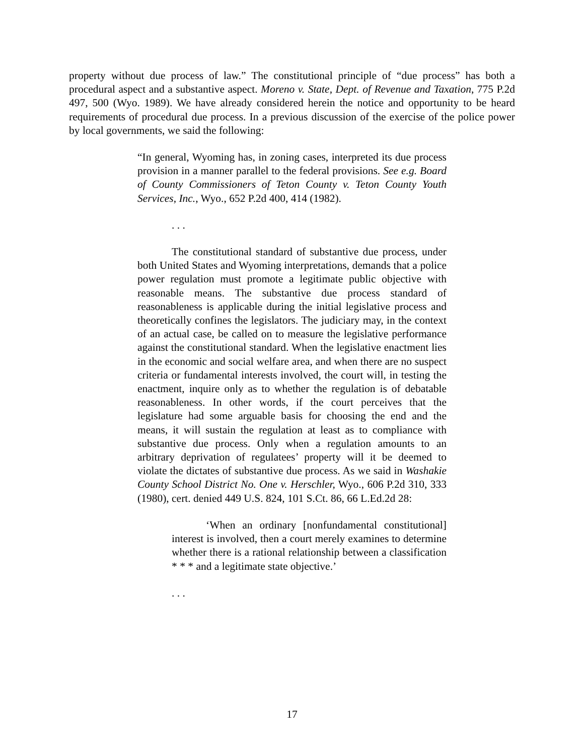property without due process of law.” The constitutional principle of “due process” has both a procedural aspect and a substantive aspect. Moreno v. State, Dept. of Revenue and Taxation, 775 P.2d 497, 500 (Wyo. 1989). We have already considered herein the notice and opportunity to be heard requirements of procedural due process. In a previous discussion of the exercise of the police power by local governments, we said the following:
“In general, Wyoming has, in zoning cases, interpreted its due process provision in a manner parallel to the federal provisions. See e.g. Board of County Commissioners of Teton County v. Teton County Youth Services, Inc., Wyo., 652 P.2d 400, 414 (1982).
. . .
The constitutional standard of substantive due process, under both United States and Wyoming interpretations, demands that a police power regulation must promote a legitimate public objective with reasonable means. The substantive due process standard of reasonableness is applicable during the initial legislative process and theoretically confines the legislators. The judiciary may, in the context of an actual case, be called on to measure the legislative performance against the constitutional standard. When the legislative enactment lies in the economic and social welfare area, and when there are no suspect criteria or fundamental interests involved, the court will, in testing the enactment, inquire only as to whether the regulation is of debatable reasonableness. In other words, if the court perceives that the legislature had some arguable basis for choosing the end and the means, it will sustain the regulation at least as to compliance with substantive due process. Only when a regulation amounts to an arbitrary deprivation of regulatees’ property will it be deemed to violate the dictates of substantive due process. As we said in Washakie County School District No. One v. Herschler, Wyo., 606 P.2d 310, 333 (1980), cert. denied 449 U.S. 824, 101 S.Ct. 86, 66 L.Ed.2d 28:
‘When an ordinary [nonfundamental constitutional] interest is involved, then a court merely examines to determine whether there is a rational relationship between a classification * * * and a legitimate state objective.’
. . .
17